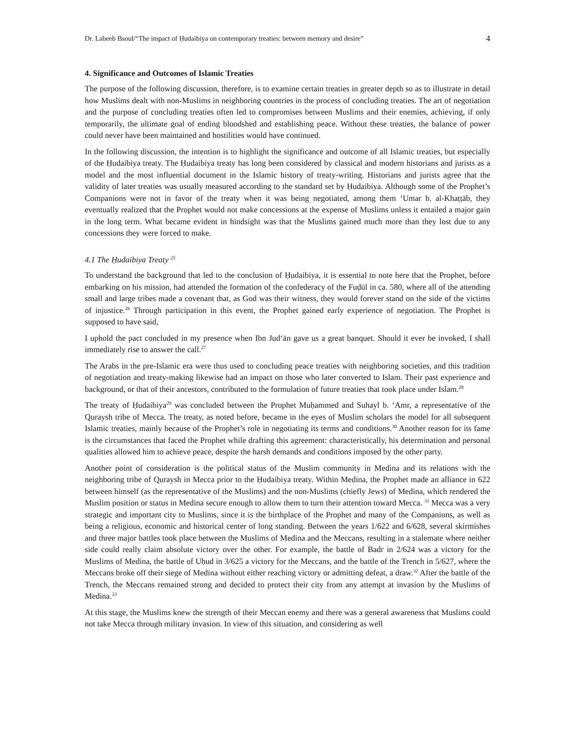Dr. Labeeb Bsoul/“The impact of Ḥudaibiya on contemporary treaties: between memory and desire” 4
4. Significance and Outcomes of Islamic Treaties
The purpose of the following discussion, therefore, is to examine certain treaties in greater depth so as to illustrate in detail how Muslims dealt with non-Muslims in neighboring countries in the process of concluding treaties. The art of negotiation and the purpose of concluding treaties often led to compromises between Muslims and their enemies, achieving, if only temporarily, the ultimate goal of ending bloodshed and establishing peace. Without these treaties, the balance of power could never have been maintained and hostilities would have continued.
In the following discussion, the intention is to highlight the significance and outcome of all Islamic treaties, but especially of the Ḥudaibiya treaty. The Ḥudaibiya treaty has long been considered by classical and modern historians and jurists as a model and the most influential document in the Islamic history of treaty-writing. Historians and jurists agree that the validity of later treaties was usually measured according to the standard set by Ḥudaibiya. Although some of the Prophet’s Companions were not in favor of the treaty when it was being negotiated, among them ‘Umar b. al-Khaṭṭāb, they eventually realized that the Prophet would not make concessions at the expense of Muslims unless it entailed a major gain in the long term. What became evident in hindsight was that the Muslims gained much more than they lost due to any concessions they were forced to make.
4.1 The Ḥudaibiya Treaty <sup>25</sup>
To understand the background that led to the conclusion of Ḥudaibiya, it is essential to note here that the Prophet, before embarking on his mission, had attended the formation of the confederacy of the Fuḍūl in ca. 580, where all of the attending small and large tribes made a covenant that, as God was their witness, they would forever stand on the side of the victims of injustice.<sup>26</sup> Through participation in this event, the Prophet gained early experience of negotiation. The Prophet is supposed to have said,
I uphold the pact concluded in my presence when Ibn Jud‘ān gave us a great banquet. Should it ever be invoked, I shall immediately rise to answer the call.<sup>27</sup>
The Arabs in the pre-Islamic era were thus used to concluding peace treaties with neighboring societies, and this tradition of negotiation and treaty-making likewise had an impact on those who later converted to Islam. Their past experience and background, or that of their ancestors, contributed to the formulation of future treaties that took place under Islam.<sup>28</sup>
The treaty of Ḥudaibiya<sup>29</sup> was concluded between the Prophet Muḥammed and Suhayl b. ‘Amr, a representative of the Quraysh tribe of Mecca. The treaty, as noted before, became in the eyes of Muslim scholars the model for all subsequent Islamic treaties, mainly because of the Prophet’s role in negotiating its terms and conditions.<sup>30</sup> Another reason for its fame is the circumstances that faced the Prophet while drafting this agreement: characteristically, his determination and personal qualities allowed him to achieve peace, despite the harsh demands and conditions imposed by the other party.
Another point of consideration is the political status of the Muslim community in Medina and its relations with the neighboring tribe of Quraysh in Mecca prior to the Ḥudaibiya treaty. Within Medina, the Prophet made an alliance in 622 between himself (as the representative of the Muslims) and the non-Muslims (chiefly Jews) of Medina, which rendered the Muslim position or status in Medina secure enough to allow them to turn their attention toward Mecca. <sup>31</sup> Mecca was a very strategic and important city to Muslims, since it is the birthplace of the Prophet and many of the Companions, as well as being a religious, economic and historical center of long standing. Between the years 1/622 and 6/628, several skirmishes and three major battles took place between the Muslims of Medina and the Meccans, resulting in a stalemate where neither side could really claim absolute victory over the other. For example, the battle of Badr in 2/624 was a victory for the Muslims of Medina, the battle of Uḥud in 3/625 a victory for the Meccans, and the battle of the Trench in 5/627, where the Meccans broke off their siege of Medina without either reaching victory or admitting defeat, a draw.<sup>32</sup> After the battle of the Trench, the Meccans remained strong and decided to protect their city from any attempt at invasion by the Muslims of Medina.<sup>33</sup>
At this stage, the Muslims knew the strength of their Meccan enemy and there was a general awareness that Muslims could not take Mecca through military invasion. In view of this situation, and considering as well